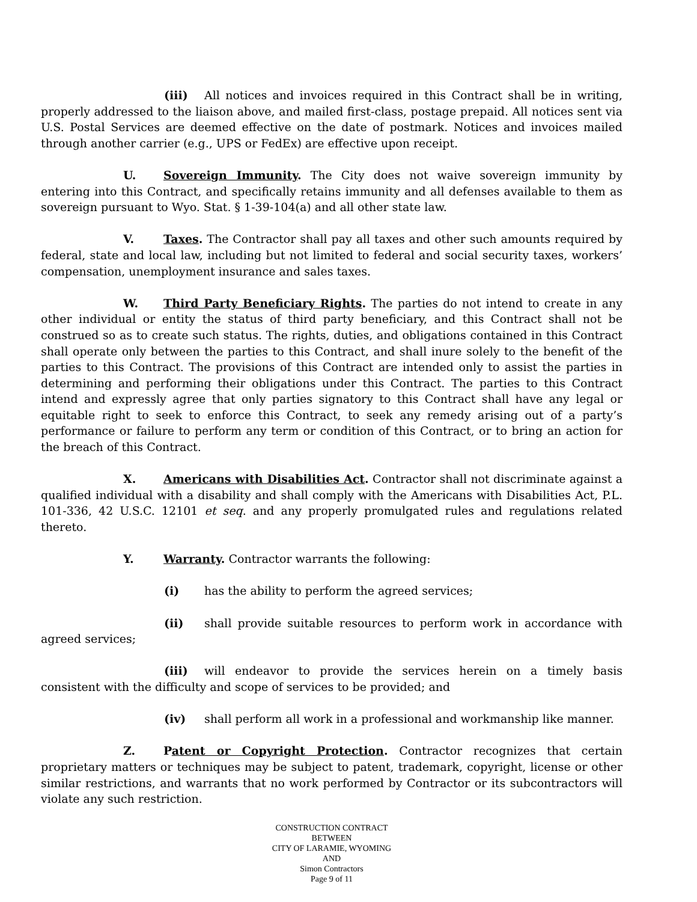(iii) All notices and invoices required in this Contract shall be in writing, properly addressed to the liaison above, and mailed first-class, postage prepaid. All notices sent via U.S. Postal Services are deemed effective on the date of postmark. Notices and invoices mailed through another carrier (e.g., UPS or FedEx) are effective upon receipt.
U. Sovereign Immunity. The City does not waive sovereign immunity by entering into this Contract, and specifically retains immunity and all defenses available to them as sovereign pursuant to Wyo. Stat. § 1-39-104(a) and all other state law.
V. Taxes. The Contractor shall pay all taxes and other such amounts required by federal, state and local law, including but not limited to federal and social security taxes, workers’ compensation, unemployment insurance and sales taxes.
W. Third Party Beneficiary Rights. The parties do not intend to create in any other individual or entity the status of third party beneficiary, and this Contract shall not be construed so as to create such status. The rights, duties, and obligations contained in this Contract shall operate only between the parties to this Contract, and shall inure solely to the benefit of the parties to this Contract. The provisions of this Contract are intended only to assist the parties in determining and performing their obligations under this Contract. The parties to this Contract intend and expressly agree that only parties signatory to this Contract shall have any legal or equitable right to seek to enforce this Contract, to seek any remedy arising out of a party’s performance or failure to perform any term or condition of this Contract, or to bring an action for the breach of this Contract.
X. Americans with Disabilities Act. Contractor shall not discriminate against a qualified individual with a disability and shall comply with the Americans with Disabilities Act, P.L. 101-336, 42 U.S.C. 12101 et seq. and any properly promulgated rules and regulations related thereto.
Y. Warranty. Contractor warrants the following:
(i) has the ability to perform the agreed services;
(ii) shall provide suitable resources to perform work in accordance with agreed services;
(iii) will endeavor to provide the services herein on a timely basis consistent with the difficulty and scope of services to be provided; and
(iv) shall perform all work in a professional and workmanship like manner.
Z. Patent or Copyright Protection. Contractor recognizes that certain proprietary matters or techniques may be subject to patent, trademark, copyright, license or other similar restrictions, and warrants that no work performed by Contractor or its subcontractors will violate any such restriction.
CONSTRUCTION CONTRACT
BETWEEN
CITY OF LARAMIE, WYOMING
AND
Simon Contractors
Page 9 of 11